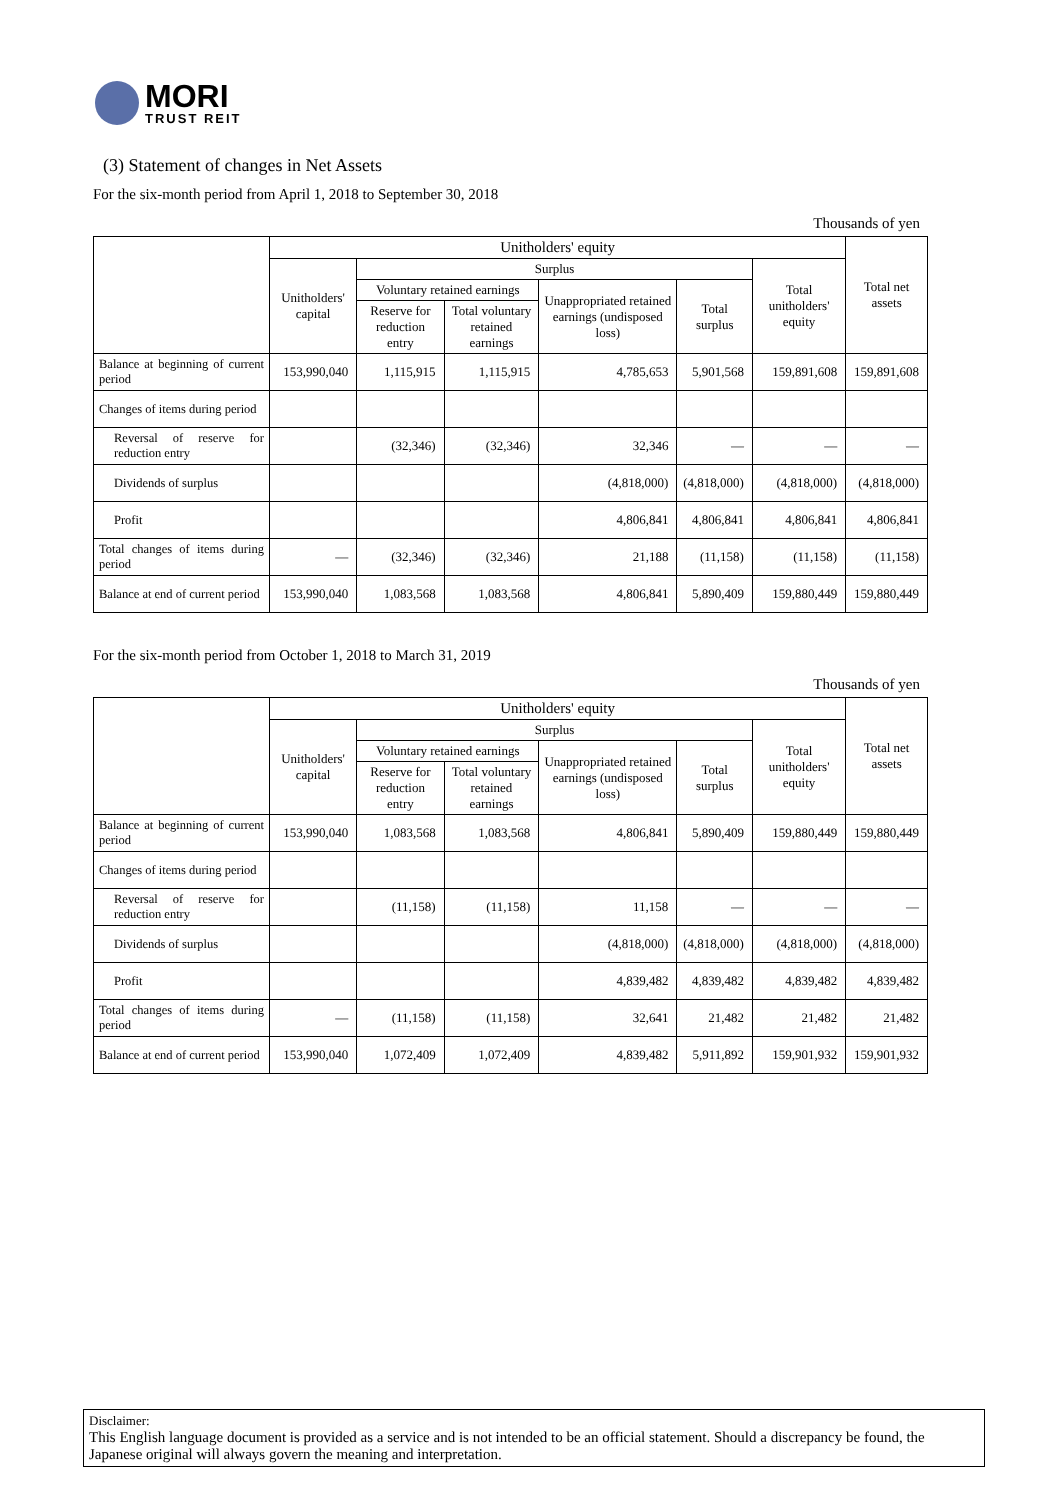MORI
TRUST REIT
(3) Statement of changes in Net Assets
For the six-month period from April 1, 2018 to September 30, 2018
Thousands of yen
| | Unitholders' equity | | | | | | Total net assets |
| --- | --- | --- | --- | --- | --- | --- | --- |
| | Unitholders' capital | Surplus | | | | Total unitholders' equity | |
| | | Voluntary retained earnings | | Unappropriated retained earnings (undisposed loss) | Total surplus | | |
| | | Reserve for reduction entry | Total voluntary retained earnings | | | | |
| Balance at beginning of current period | 153,990,040 | 1,115,915 | 1,115,915 | 4,785,653 | 5,901,568 | 159,891,608 | 159,891,608 |
| Changes of items during period | | | | | | | |
| Reversal of reserve for reduction entry | | (32,346) | (32,346) | 32,346 | — | — | — |
| Dividends of surplus | | | | (4,818,000) | (4,818,000) | (4,818,000) | (4,818,000) |
| Profit | | | | 4,806,841 | 4,806,841 | 4,806,841 | 4,806,841 |
| Total changes of items during period | — | (32,346) | (32,346) | 21,188 | (11,158) | (11,158) | (11,158) |
| Balance at end of current period | 153,990,040 | 1,083,568 | 1,083,568 | 4,806,841 | 5,890,409 | 159,880,449 | 159,880,449 |
For the six-month period from October 1, 2018 to March 31, 2019
Thousands of yen
| | Unitholders' equity | | | | | | Total net assets |
| --- | --- | --- | --- | --- | --- | --- | --- |
| | Unitholders' capital | Surplus | | | | Total unitholders' equity | |
| | | Voluntary retained earnings | | Unappropriated retained earnings (undisposed loss) | Total surplus | | |
| | | Reserve for reduction entry | Total voluntary retained earnings | | | | |
| Balance at beginning of current period | 153,990,040 | 1,083,568 | 1,083,568 | 4,806,841 | 5,890,409 | 159,880,449 | 159,880,449 |
| Changes of items during period | | | | | | | |
| Reversal of reserve for reduction entry | | (11,158) | (11,158) | 11,158 | — | — | — |
| Dividends of surplus | | | | (4,818,000) | (4,818,000) | (4,818,000) | (4,818,000) |
| Profit | | | | 4,839,482 | 4,839,482 | 4,839,482 | 4,839,482 |
| Total changes of items during period | — | (11,158) | (11,158) | 32,641 | 21,482 | 21,482 | 21,482 |
| Balance at end of current period | 153,990,040 | 1,072,409 | 1,072,409 | 4,839,482 | 5,911,892 | 159,901,932 | 159,901,932 |
Disclaimer:
This English language document is provided as a service and is not intended to be an official statement. Should a discrepancy be found, the Japanese original will always govern the meaning and interpretation.